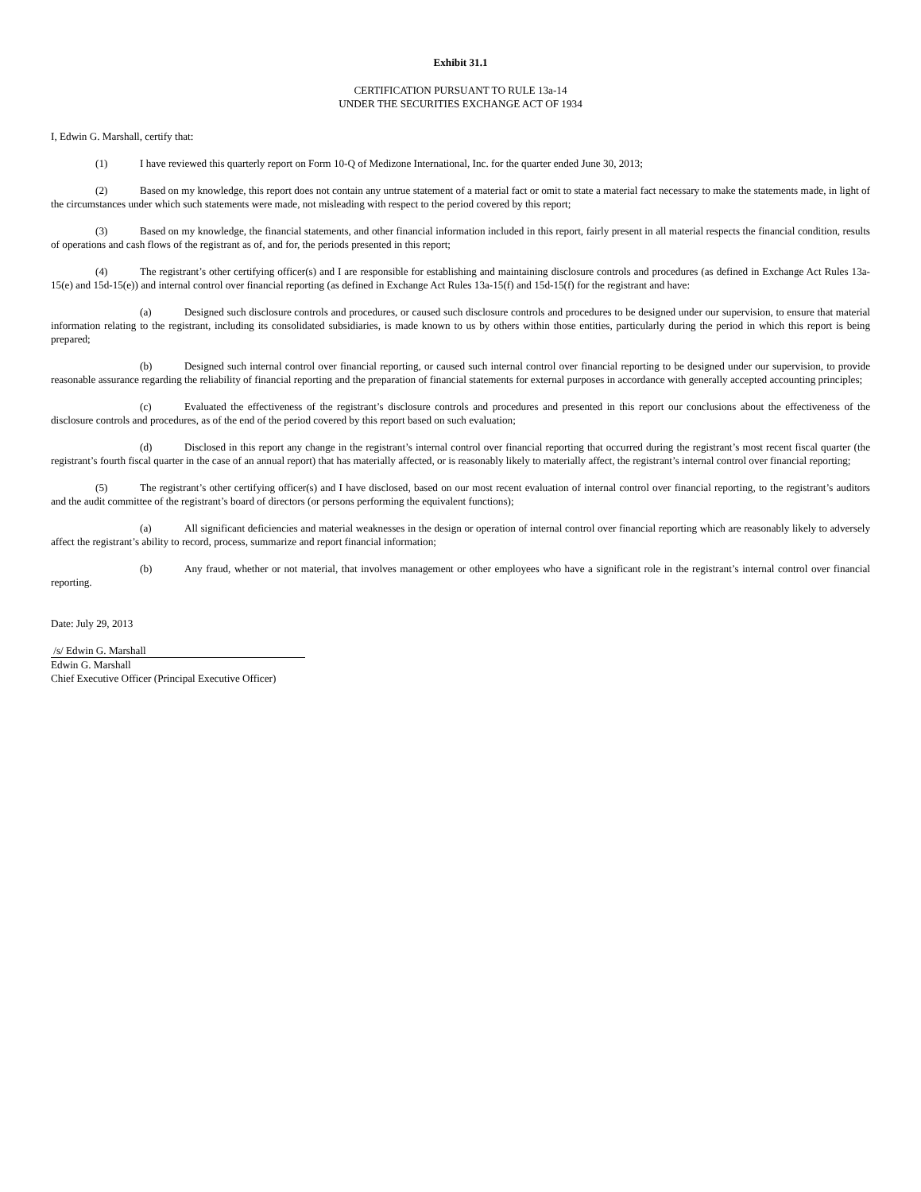Exhibit 31.1
CERTIFICATION PURSUANT TO RULE 13a-14
UNDER THE SECURITIES EXCHANGE ACT OF 1934
I, Edwin G. Marshall, certify that:
(1) I have reviewed this quarterly report on Form 10-Q of Medizone International, Inc. for the quarter ended June 30, 2013;
(2) Based on my knowledge, this report does not contain any untrue statement of a material fact or omit to state a material fact necessary to make the statements made, in light of the circumstances under which such statements were made, not misleading with respect to the period covered by this report;
(3) Based on my knowledge, the financial statements, and other financial information included in this report, fairly present in all material respects the financial condition, results of operations and cash flows of the registrant as of, and for, the periods presented in this report;
(4) The registrant’s other certifying officer(s) and I are responsible for establishing and maintaining disclosure controls and procedures (as defined in Exchange Act Rules 13a-15(e) and 15d-15(e)) and internal control over financial reporting (as defined in Exchange Act Rules 13a-15(f) and 15d-15(f) for the registrant and have:
(a) Designed such disclosure controls and procedures, or caused such disclosure controls and procedures to be designed under our supervision, to ensure that material information relating to the registrant, including its consolidated subsidiaries, is made known to us by others within those entities, particularly during the period in which this report is being prepared;
(b) Designed such internal control over financial reporting, or caused such internal control over financial reporting to be designed under our supervision, to provide reasonable assurance regarding the reliability of financial reporting and the preparation of financial statements for external purposes in accordance with generally accepted accounting principles;
(c) Evaluated the effectiveness of the registrant’s disclosure controls and procedures and presented in this report our conclusions about the effectiveness of the disclosure controls and procedures, as of the end of the period covered by this report based on such evaluation;
(d) Disclosed in this report any change in the registrant’s internal control over financial reporting that occurred during the registrant’s most recent fiscal quarter (the registrant’s fourth fiscal quarter in the case of an annual report) that has materially affected, or is reasonably likely to materially affect, the registrant’s internal control over financial reporting;
(5) The registrant’s other certifying officer(s) and I have disclosed, based on our most recent evaluation of internal control over financial reporting, to the registrant’s auditors and the audit committee of the registrant’s board of directors (or persons performing the equivalent functions);
(a) All significant deficiencies and material weaknesses in the design or operation of internal control over financial reporting which are reasonably likely to adversely affect the registrant’s ability to record, process, summarize and report financial information;
(b) Any fraud, whether or not material, that involves management or other employees who have a significant role in the registrant’s internal control over financial reporting.
Date: July 29, 2013
/s/ Edwin G. Marshall
Edwin G. Marshall
Chief Executive Officer (Principal Executive Officer)